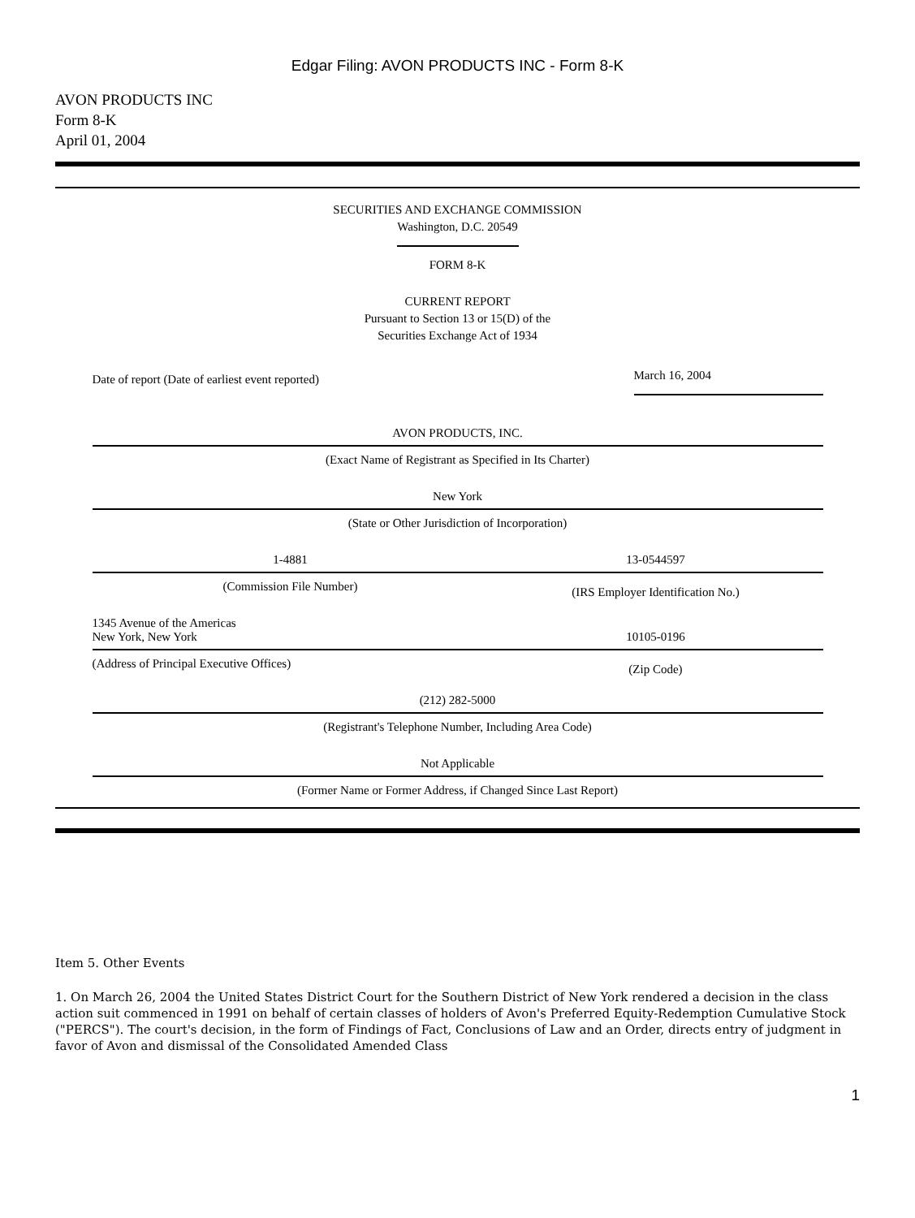Edgar Filing: AVON PRODUCTS INC - Form 8-K
AVON PRODUCTS INC
Form 8-K
April 01, 2004
SECURITIES AND EXCHANGE COMMISSION
Washington, D.C. 20549
FORM 8-K
CURRENT REPORT
Pursuant to Section 13 or 15(D) of the
Securities Exchange Act of 1934
| Date of report (Date of earliest event reported) | March 16, 2004 |
| AVON PRODUCTS, INC. | |
| (Exact Name of Registrant as Specified in Its Charter) | |
| New York | |
| (State or Other Jurisdiction of Incorporation) | |
| 1-4881 | 13-0544597 |
| (Commission File Number) | (IRS Employer Identification No.) |
| 1345 Avenue of the Americas New York, New York | 10105-0196 |
| (Address of Principal Executive Offices) | (Zip Code) |
| (212) 282-5000 | |
| (Registrant's Telephone Number, Including Area Code) | |
| Not Applicable | |
| (Former Name or Former Address, if Changed Since Last Report) | |
Item 5. Other Events
1. On March 26, 2004 the United States District Court for the Southern District of New York rendered a decision in the class action suit commenced in 1991 on behalf of certain classes of holders of Avon's Preferred Equity-Redemption Cumulative Stock ("PERCS"). The court's decision, in the form of Findings of Fact, Conclusions of Law and an Order, directs entry of judgment in favor of Avon and dismissal of the Consolidated Amended Class
1